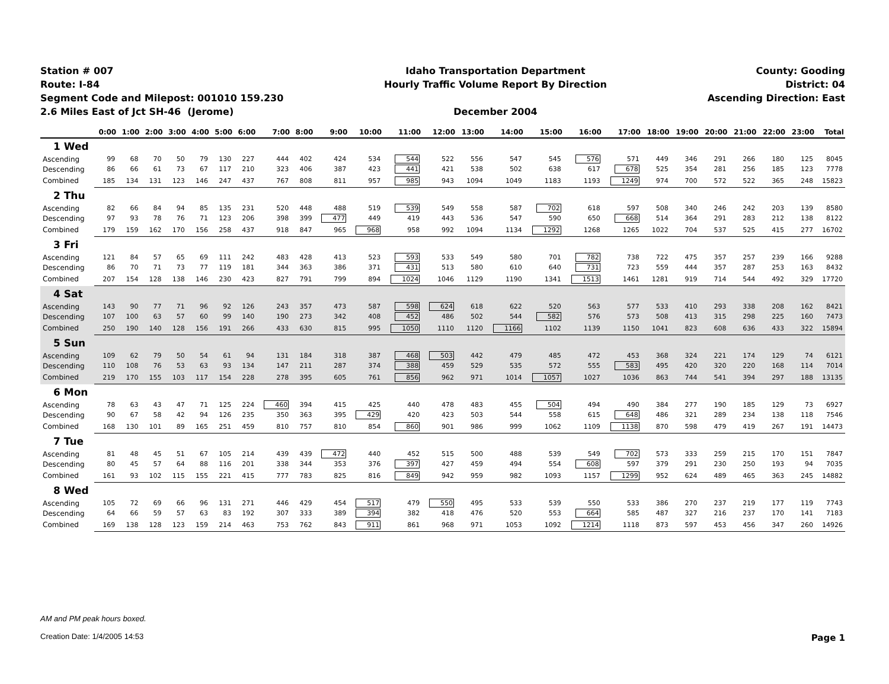Station # 007
Route: I-84
Segment Code and Milepost: 001010 159.230
2.6 Miles East of Jct SH-46 (Jerome)
Idaho Transportation Department
Hourly Traffic Volume Report By Direction
December 2004
County: Gooding
District: 04
Ascending Direction: East
| | 0:00 | 1:00 | 2:00 | 3:00 | 4:00 | 5:00 | 6:00 | 7:00 | 8:00 | 9:00 | 10:00 | 11:00 | 12:00 | 13:00 | 14:00 | 15:00 | 16:00 | 17:00 | 18:00 | 19:00 | 20:00 | 21:00 | 22:00 | 23:00 | Total |
| --- | --- | --- | --- | --- | --- | --- | --- | --- | --- | --- | --- | --- | --- | --- | --- | --- | --- | --- | --- | --- | --- | --- | --- | --- | --- |
| 1 Wed | | | | | | | | | | | | | | | | | | | | | | | | | |
| Ascending | 99 | 68 | 70 | 50 | 79 | 130 | 227 | 444 | 402 | 424 | 534 | 544 | 522 | 556 | 547 | 545 | 576 | 571 | 449 | 346 | 291 | 266 | 180 | 125 | 8045 |
| Descending | 86 | 66 | 61 | 73 | 67 | 117 | 210 | 323 | 406 | 387 | 423 | 441 | 421 | 538 | 502 | 638 | 617 | 678 | 525 | 354 | 281 | 256 | 185 | 123 | 7778 |
| Combined | 185 | 134 | 131 | 123 | 146 | 247 | 437 | 767 | 808 | 811 | 957 | 985 | 943 | 1094 | 1049 | 1183 | 1193 | 1249 | 974 | 700 | 572 | 522 | 365 | 248 | 15823 |
| 2 Thu | | | | | | | | | | | | | | | | | | | | | | | | | |
| Ascending | 82 | 66 | 84 | 94 | 85 | 135 | 231 | 520 | 448 | 488 | 519 | 539 | 549 | 558 | 587 | 702 | 618 | 597 | 508 | 340 | 246 | 242 | 203 | 139 | 8580 |
| Descending | 97 | 93 | 78 | 76 | 71 | 123 | 206 | 398 | 399 | 477 | 449 | 419 | 443 | 536 | 547 | 590 | 650 | 668 | 514 | 364 | 291 | 283 | 212 | 138 | 8122 |
| Combined | 179 | 159 | 162 | 170 | 156 | 258 | 437 | 918 | 847 | 965 | 968 | 958 | 992 | 1094 | 1134 | 1292 | 1268 | 1265 | 1022 | 704 | 537 | 525 | 415 | 277 | 16702 |
| 3 Fri | | | | | | | | | | | | | | | | | | | | | | | | | |
| Ascending | 121 | 84 | 57 | 65 | 69 | 111 | 242 | 483 | 428 | 413 | 523 | 593 | 533 | 549 | 580 | 701 | 782 | 738 | 722 | 475 | 357 | 257 | 239 | 166 | 9288 |
| Descending | 86 | 70 | 71 | 73 | 77 | 119 | 181 | 344 | 363 | 386 | 371 | 431 | 513 | 580 | 610 | 640 | 731 | 723 | 559 | 444 | 357 | 287 | 253 | 163 | 8432 |
| Combined | 207 | 154 | 128 | 138 | 146 | 230 | 423 | 827 | 791 | 799 | 894 | 1024 | 1046 | 1129 | 1190 | 1341 | 1513 | 1461 | 1281 | 919 | 714 | 544 | 492 | 329 | 17720 |
| 4 Sat | | | | | | | | | | | | | | | | | | | | | | | | | |
| Ascending | 143 | 90 | 77 | 71 | 96 | 92 | 126 | 243 | 357 | 473 | 587 | 598 | 624 | 618 | 622 | 520 | 563 | 577 | 533 | 410 | 293 | 338 | 208 | 162 | 8421 |
| Descending | 107 | 100 | 63 | 57 | 60 | 99 | 140 | 190 | 273 | 342 | 408 | 452 | 486 | 502 | 544 | 582 | 576 | 573 | 508 | 413 | 315 | 298 | 225 | 160 | 7473 |
| Combined | 250 | 190 | 140 | 128 | 156 | 191 | 266 | 433 | 630 | 815 | 995 | 1050 | 1110 | 1120 | 1166 | 1102 | 1139 | 1150 | 1041 | 823 | 608 | 636 | 433 | 322 | 15894 |
| 5 Sun | | | | | | | | | | | | | | | | | | | | | | | | | |
| Ascending | 109 | 62 | 79 | 50 | 54 | 61 | 94 | 131 | 184 | 318 | 387 | 468 | 503 | 442 | 479 | 485 | 472 | 453 | 368 | 324 | 221 | 174 | 129 | 74 | 6121 |
| Descending | 110 | 108 | 76 | 53 | 63 | 93 | 134 | 147 | 211 | 287 | 374 | 388 | 459 | 529 | 535 | 572 | 555 | 583 | 495 | 420 | 320 | 220 | 168 | 114 | 7014 |
| Combined | 219 | 170 | 155 | 103 | 117 | 154 | 228 | 278 | 395 | 605 | 761 | 856 | 962 | 971 | 1014 | 1057 | 1027 | 1036 | 863 | 744 | 541 | 394 | 297 | 188 | 13135 |
| 6 Mon | | | | | | | | | | | | | | | | | | | | | | | | | |
| Ascending | 78 | 63 | 43 | 47 | 71 | 125 | 224 | 460 | 394 | 415 | 425 | 440 | 478 | 483 | 455 | 504 | 494 | 490 | 384 | 277 | 190 | 185 | 129 | 73 | 6927 |
| Descending | 90 | 67 | 58 | 42 | 94 | 126 | 235 | 350 | 363 | 395 | 429 | 420 | 423 | 503 | 544 | 558 | 615 | 648 | 486 | 321 | 289 | 234 | 138 | 118 | 7546 |
| Combined | 168 | 130 | 101 | 89 | 165 | 251 | 459 | 810 | 757 | 810 | 854 | 860 | 901 | 986 | 999 | 1062 | 1109 | 1138 | 870 | 598 | 479 | 419 | 267 | 191 | 14473 |
| 7 Tue | | | | | | | | | | | | | | | | | | | | | | | | | |
| Ascending | 81 | 48 | 45 | 51 | 67 | 105 | 214 | 439 | 439 | 472 | 440 | 452 | 515 | 500 | 488 | 539 | 549 | 702 | 573 | 333 | 259 | 215 | 170 | 151 | 7847 |
| Descending | 80 | 45 | 57 | 64 | 88 | 116 | 201 | 338 | 344 | 353 | 376 | 397 | 427 | 459 | 494 | 554 | 608 | 597 | 379 | 291 | 230 | 250 | 193 | 94 | 7035 |
| Combined | 161 | 93 | 102 | 115 | 155 | 221 | 415 | 777 | 783 | 825 | 816 | 849 | 942 | 959 | 982 | 1093 | 1157 | 1299 | 952 | 624 | 489 | 465 | 363 | 245 | 14882 |
| 8 Wed | | | | | | | | | | | | | | | | | | | | | | | | | |
| Ascending | 105 | 72 | 69 | 66 | 96 | 131 | 271 | 446 | 429 | 454 | 517 | 479 | 550 | 495 | 533 | 539 | 550 | 533 | 386 | 270 | 237 | 219 | 177 | 119 | 7743 |
| Descending | 64 | 66 | 59 | 57 | 63 | 83 | 192 | 307 | 333 | 389 | 394 | 382 | 418 | 476 | 520 | 553 | 664 | 585 | 487 | 327 | 216 | 237 | 170 | 141 | 7183 |
| Combined | 169 | 138 | 128 | 123 | 159 | 214 | 463 | 753 | 762 | 843 | 911 | 861 | 968 | 971 | 1053 | 1092 | 1214 | 1118 | 873 | 597 | 453 | 456 | 347 | 260 | 14926 |
AM and PM peak hours boxed.
Creation Date: 1/4/2005 14:53
Page 1